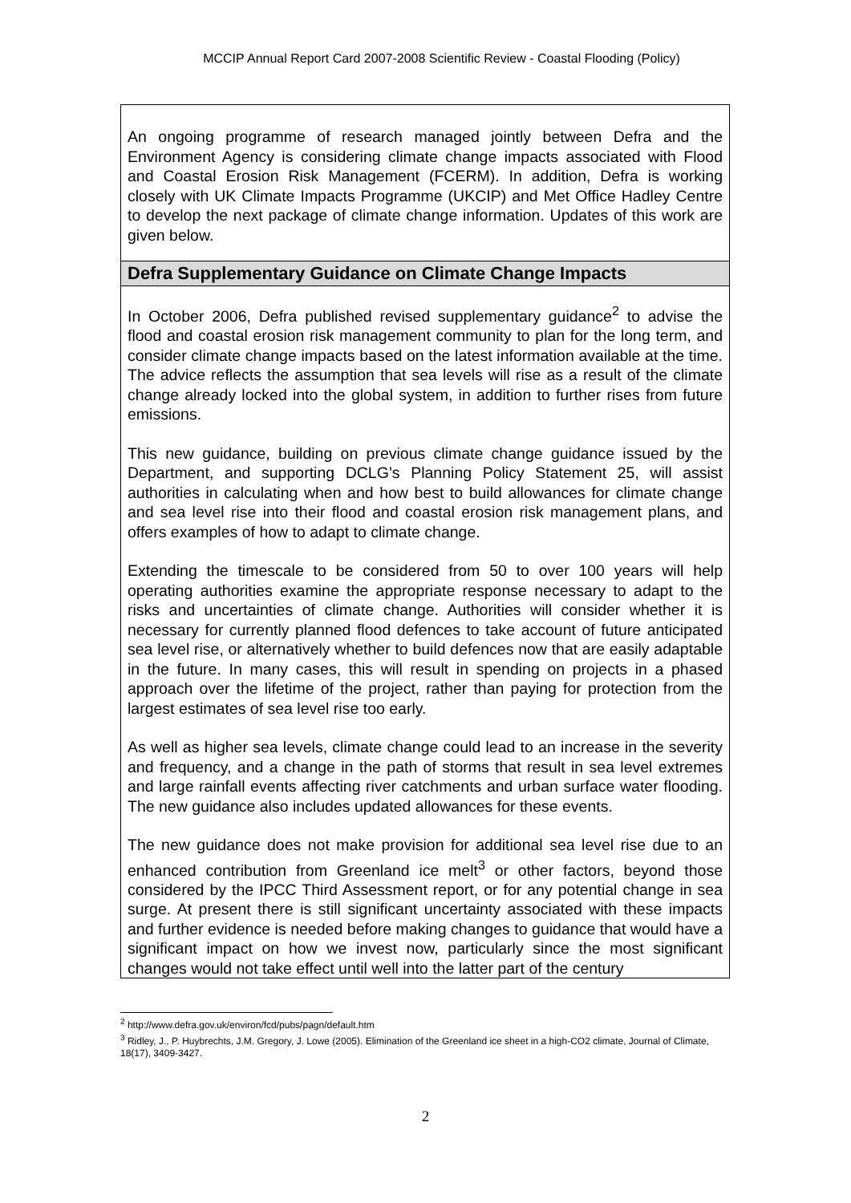MCCIP Annual Report Card 2007-2008 Scientific Review - Coastal Flooding (Policy)
An ongoing programme of research managed jointly between Defra and the Environment Agency is considering climate change impacts associated with Flood and Coastal Erosion Risk Management (FCERM). In addition, Defra is working closely with UK Climate Impacts Programme (UKCIP) and Met Office Hadley Centre to develop the next package of climate change information. Updates of this work are given below.
Defra Supplementary Guidance on Climate Change Impacts
In October 2006, Defra published revised supplementary guidance<sup>2</sup> to advise the flood and coastal erosion risk management community to plan for the long term, and consider climate change impacts based on the latest information available at the time. The advice reflects the assumption that sea levels will rise as a result of the climate change already locked into the global system, in addition to further rises from future emissions.
This new guidance, building on previous climate change guidance issued by the Department, and supporting DCLG’s Planning Policy Statement 25, will assist authorities in calculating when and how best to build allowances for climate change and sea level rise into their flood and coastal erosion risk management plans, and offers examples of how to adapt to climate change.
Extending the timescale to be considered from 50 to over 100 years will help operating authorities examine the appropriate response necessary to adapt to the risks and uncertainties of climate change. Authorities will consider whether it is necessary for currently planned flood defences to take account of future anticipated sea level rise, or alternatively whether to build defences now that are easily adaptable in the future. In many cases, this will result in spending on projects in a phased approach over the lifetime of the project, rather than paying for protection from the largest estimates of sea level rise too early.
As well as higher sea levels, climate change could lead to an increase in the severity and frequency, and a change in the path of storms that result in sea level extremes and large rainfall events affecting river catchments and urban surface water flooding. The new guidance also includes updated allowances for these events.
The new guidance does not make provision for additional sea level rise due to an enhanced contribution from Greenland ice melt<sup>3</sup> or other factors, beyond those considered by the IPCC Third Assessment report, or for any potential change in sea surge. At present there is still significant uncertainty associated with these impacts and further evidence is needed before making changes to guidance that would have a significant impact on how we invest now, particularly since the most significant changes would not take effect until well into the latter part of the century
<sup>2</sup> http://www.defra.gov.uk/environ/fcd/pubs/pagn/default.htm
<sup>3</sup> Ridley, J., P. Huybrechts, J.M. Gregory, J. Lowe (2005). Elimination of the Greenland ice sheet in a high-CO2 climate, Journal of Climate, 18(17), 3409-3427.
2